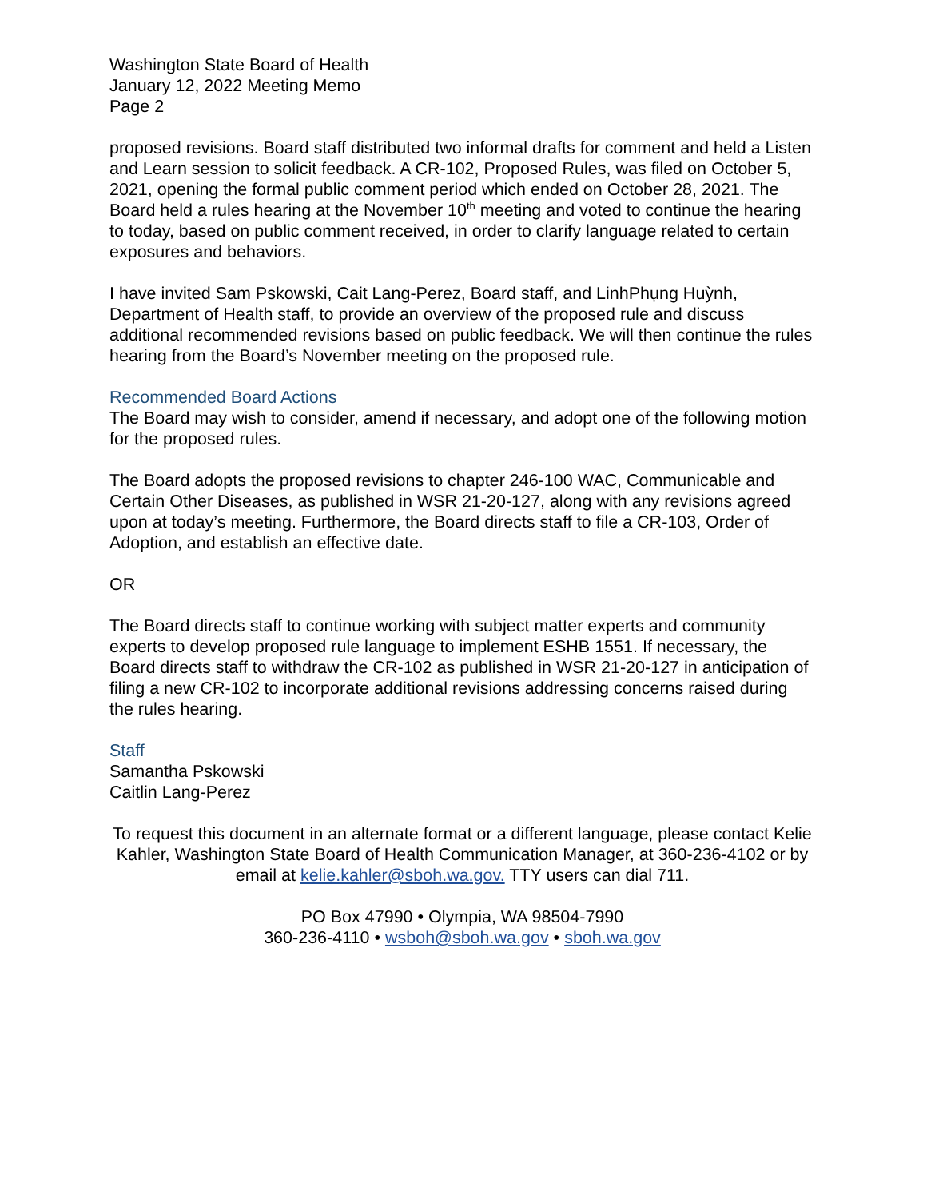Washington State Board of Health
January 12, 2022 Meeting Memo
Page 2
proposed revisions. Board staff distributed two informal drafts for comment and held a Listen and Learn session to solicit feedback. A CR-102, Proposed Rules, was filed on October 5, 2021, opening the formal public comment period which ended on October 28, 2021. The Board held a rules hearing at the November 10<sup>th</sup> meeting and voted to continue the hearing to today, based on public comment received, in order to clarify language related to certain exposures and behaviors.
I have invited Sam Pskowski, Cait Lang-Perez, Board staff, and LinhPhụng Huỳnh, Department of Health staff, to provide an overview of the proposed rule and discuss additional recommended revisions based on public feedback. We will then continue the rules hearing from the Board’s November meeting on the proposed rule.
Recommended Board Actions
The Board may wish to consider, amend if necessary, and adopt one of the following motion for the proposed rules.
The Board adopts the proposed revisions to chapter 246-100 WAC, Communicable and Certain Other Diseases, as published in WSR 21-20-127, along with any revisions agreed upon at today’s meeting. Furthermore, the Board directs staff to file a CR-103, Order of Adoption, and establish an effective date.
OR
The Board directs staff to continue working with subject matter experts and community experts to develop proposed rule language to implement ESHB 1551. If necessary, the Board directs staff to withdraw the CR-102 as published in WSR 21-20-127 in anticipation of filing a new CR-102 to incorporate additional revisions addressing concerns raised during the rules hearing.
Staff
Samantha Pskowski
Caitlin Lang-Perez
To request this document in an alternate format or a different language, please contact Kelie Kahler, Washington State Board of Health Communication Manager, at 360-236-4102 or by email at kelie.kahler@sboh.wa.gov. TTY users can dial 711.
PO Box 47990 • Olympia, WA 98504-7990
360-236-4110 • wsboh@sboh.wa.gov • sboh.wa.gov